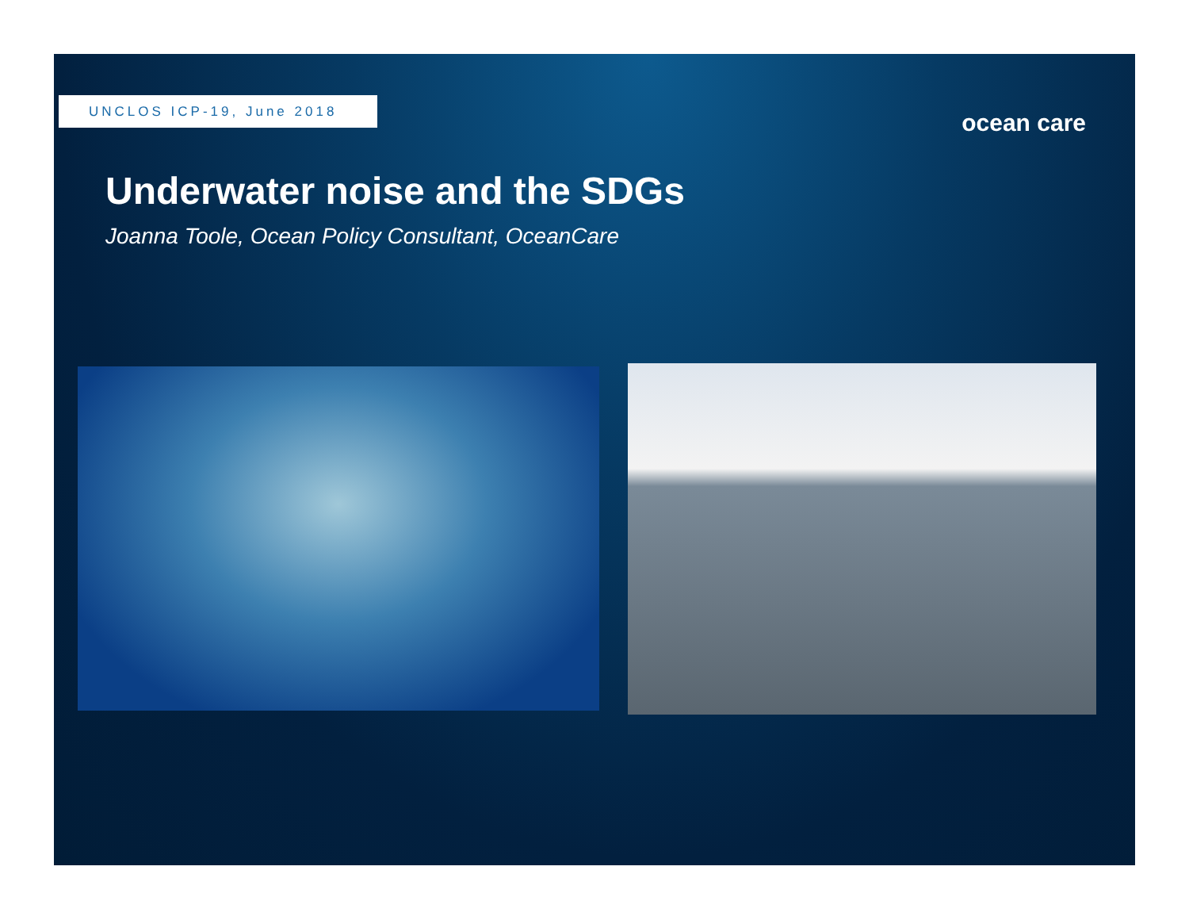UNCLOS ICP-19, June 2018
ocean care
Underwater noise and the SDGs
Joanna Toole, Ocean Policy Consultant, OceanCare